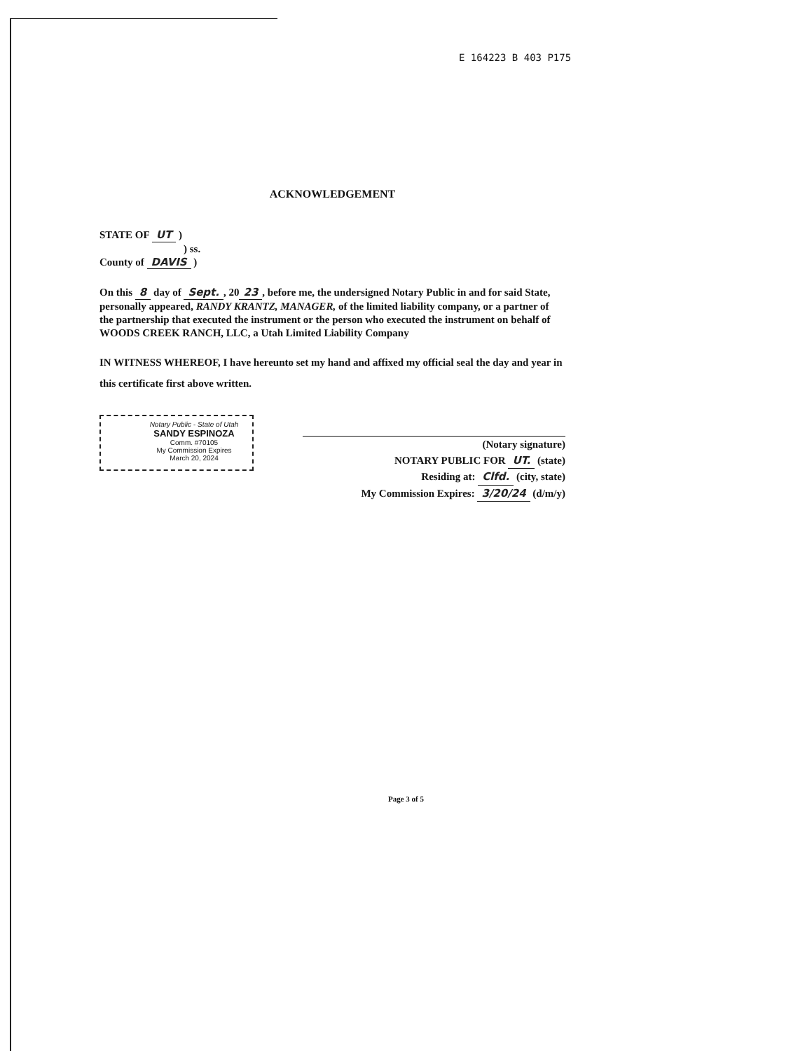E 164223 B 403 P175
ACKNOWLEDGEMENT
STATE OF UT )
) ss.
County of DAVIS )
On this 8 day of Sept., 20 23, before me, the undersigned Notary Public in and for said State, personally appeared, RANDY KRANTZ, MANAGER, of the limited liability company, or a partner of the partnership that executed the instrument or the person who executed the instrument on behalf of WOODS CREEK RANCH, LLC, a Utah Limited Liability Company
IN WITNESS WHEREOF, I have hereunto set my hand and affixed my official seal the day and year in this certificate first above written.
Notary Public - State of Utah
SANDY ESPINOZA
Comm. #70105
My Commission Expires
March 20, 2024
(Notary signature)
NOTARY PUBLIC FOR UT. (state)
Residing at: Clfd. (city, state)
My Commission Expires: 3/20/24 (d/m/y)
Page 3 of 5